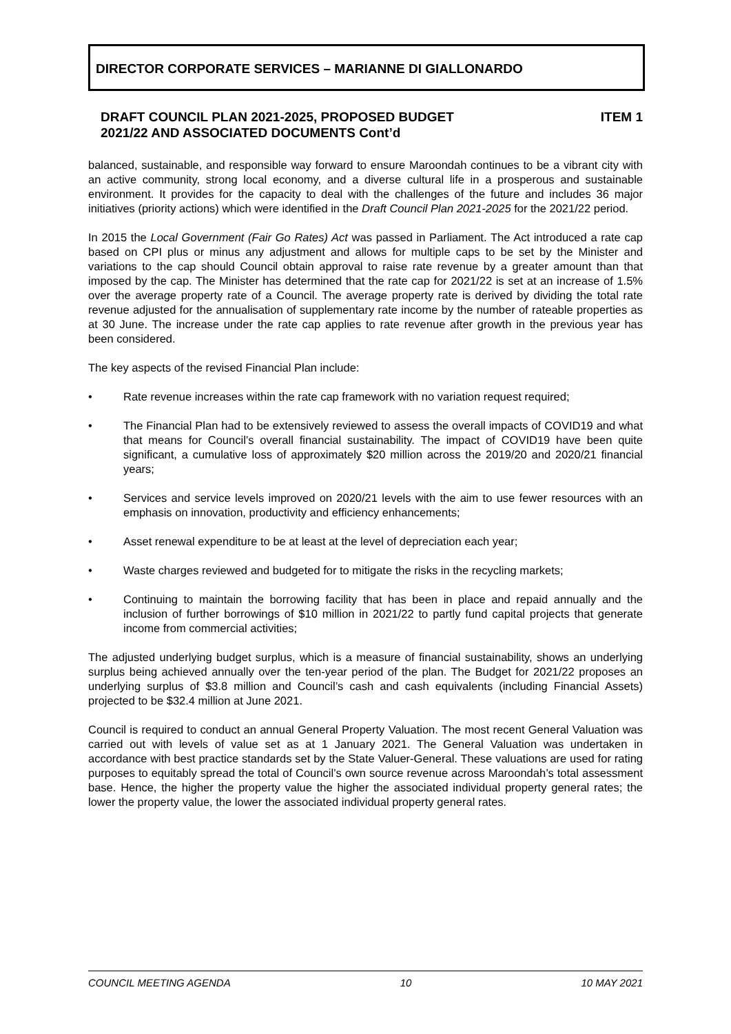DIRECTOR CORPORATE SERVICES – MARIANNE DI GIALLONARDO
DRAFT COUNCIL PLAN 2021-2025, PROPOSED BUDGET
2021/22 AND ASSOCIATED DOCUMENTS Cont’d
ITEM 1
balanced, sustainable, and responsible way forward to ensure Maroondah continues to be a vibrant city with an active community, strong local economy, and a diverse cultural life in a prosperous and sustainable environment. It provides for the capacity to deal with the challenges of the future and includes 36 major initiatives (priority actions) which were identified in the Draft Council Plan 2021-2025 for the 2021/22 period.
In 2015 the Local Government (Fair Go Rates) Act was passed in Parliament. The Act introduced a rate cap based on CPI plus or minus any adjustment and allows for multiple caps to be set by the Minister and variations to the cap should Council obtain approval to raise rate revenue by a greater amount than that imposed by the cap. The Minister has determined that the rate cap for 2021/22 is set at an increase of 1.5% over the average property rate of a Council. The average property rate is derived by dividing the total rate revenue adjusted for the annualisation of supplementary rate income by the number of rateable properties as at 30 June. The increase under the rate cap applies to rate revenue after growth in the previous year has been considered.
The key aspects of the revised Financial Plan include:
• Rate revenue increases within the rate cap framework with no variation request required;
• The Financial Plan had to be extensively reviewed to assess the overall impacts of COVID19 and what that means for Council’s overall financial sustainability. The impact of COVID19 have been quite significant, a cumulative loss of approximately $20 million across the 2019/20 and 2020/21 financial years;
• Services and service levels improved on 2020/21 levels with the aim to use fewer resources with an emphasis on innovation, productivity and efficiency enhancements;
• Asset renewal expenditure to be at least at the level of depreciation each year;
• Waste charges reviewed and budgeted for to mitigate the risks in the recycling markets;
• Continuing to maintain the borrowing facility that has been in place and repaid annually and the inclusion of further borrowings of $10 million in 2021/22 to partly fund capital projects that generate income from commercial activities;
The adjusted underlying budget surplus, which is a measure of financial sustainability, shows an underlying surplus being achieved annually over the ten-year period of the plan. The Budget for 2021/22 proposes an underlying surplus of $3.8 million and Council’s cash and cash equivalents (including Financial Assets) projected to be $32.4 million at June 2021.
Council is required to conduct an annual General Property Valuation. The most recent General Valuation was carried out with levels of value set as at 1 January 2021. The General Valuation was undertaken in accordance with best practice standards set by the State Valuer-General. These valuations are used for rating purposes to equitably spread the total of Council’s own source revenue across Maroondah’s total assessment base. Hence, the higher the property value the higher the associated individual property general rates; the lower the property value, the lower the associated individual property general rates.
COUNCIL MEETING AGENDA 10 10 MAY 2021